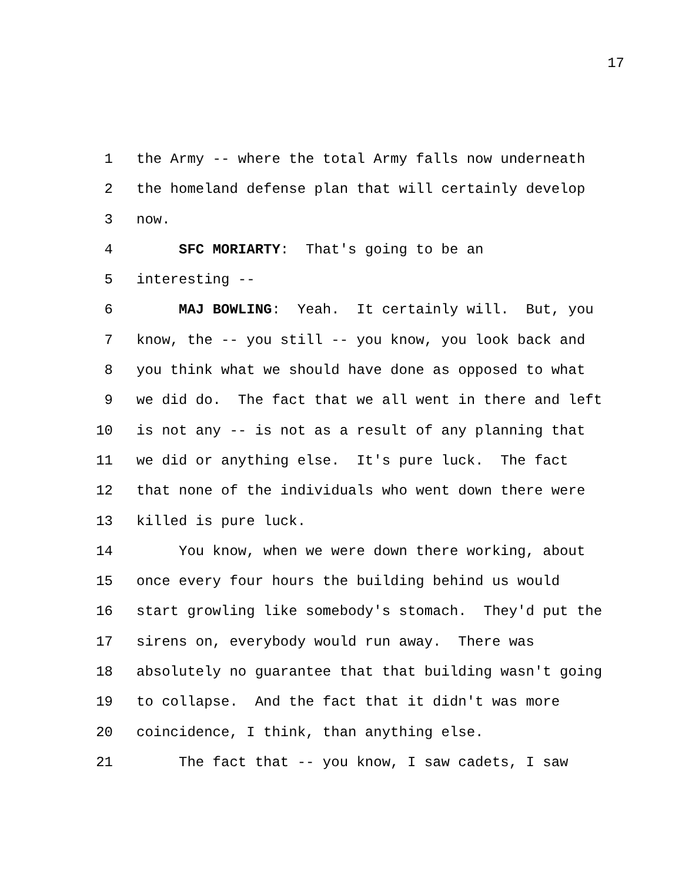17
1 the Army -- where the total Army falls now underneath
2 the homeland defense plan that will certainly develop
3 now.
4 SFC MORIARTY: That's going to be an
5 interesting --
6 MAJ BOWLING: Yeah. It certainly will. But, you
7 know, the -- you still -- you know, you look back and
8 you think what we should have done as opposed to what
9 we did do. The fact that we all went in there and left
10 is not any -- is not as a result of any planning that
11 we did or anything else. It's pure luck. The fact
12 that none of the individuals who went down there were
13 killed is pure luck.
14 You know, when we were down there working, about
15 once every four hours the building behind us would
16 start growling like somebody's stomach. They'd put the
17 sirens on, everybody would run away. There was
18 absolutely no guarantee that that building wasn't going
19 to collapse. And the fact that it didn't was more
20 coincidence, I think, than anything else.
21 The fact that -- you know, I saw cadets, I saw